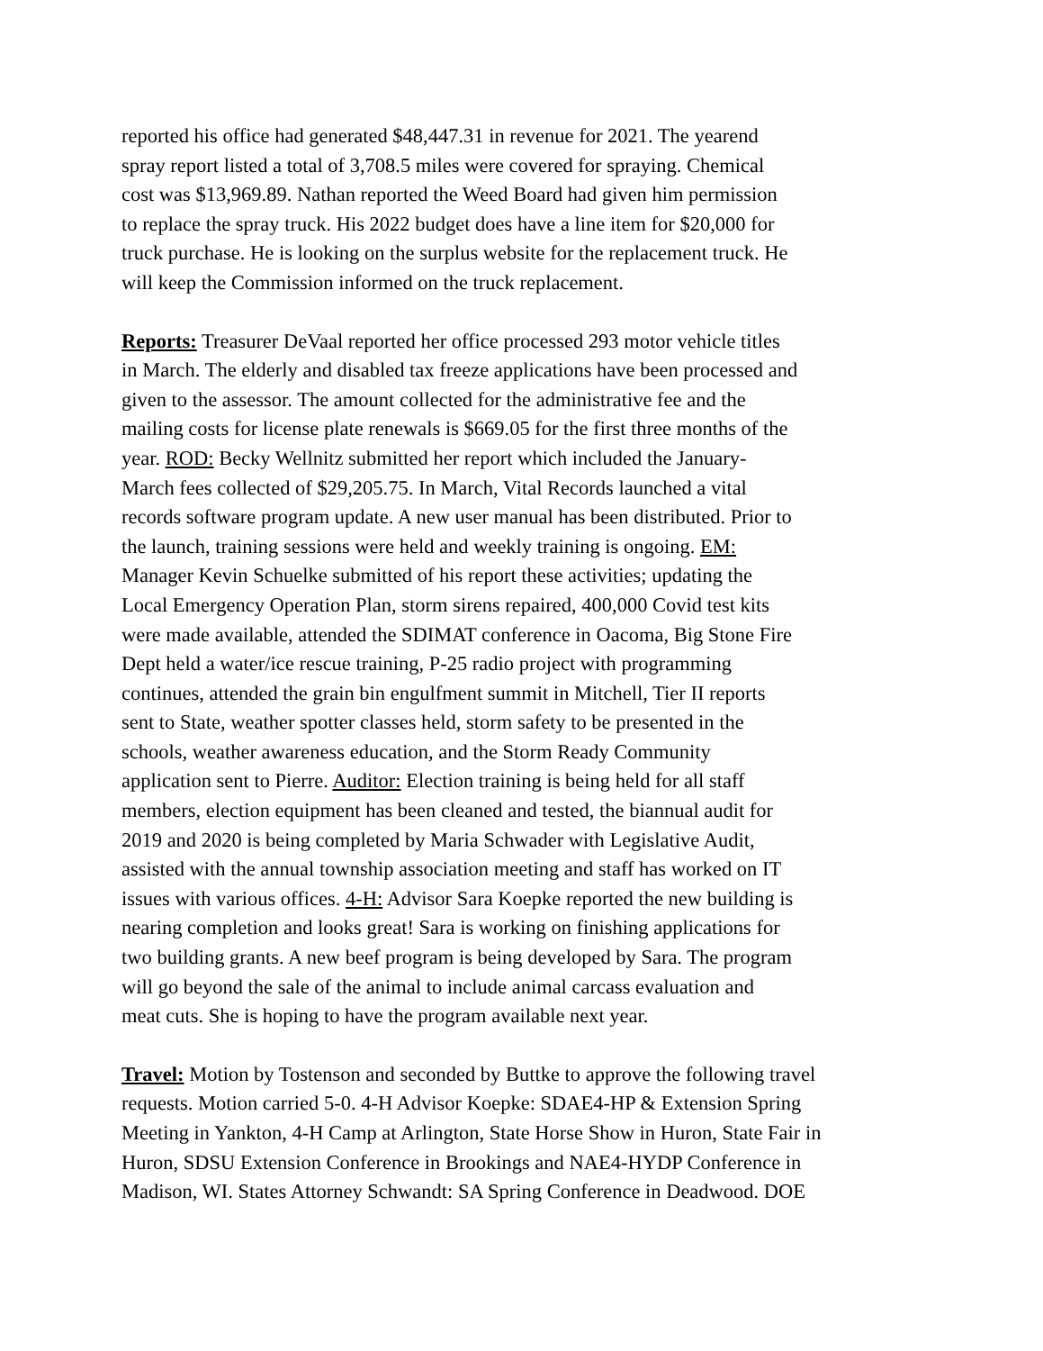reported his office had generated $48,447.31 in revenue for 2021. The yearend
spray report listed a total of 3,708.5 miles were covered for spraying. Chemical
cost was $13,969.89. Nathan reported the Weed Board had given him permission
to replace the spray truck. His 2022 budget does have a line item for $20,000 for
truck purchase. He is looking on the surplus website for the replacement truck. He
will keep the Commission informed on the truck replacement.
Reports: Treasurer DeVaal reported her office processed 293 motor vehicle titles
in March. The elderly and disabled tax freeze applications have been processed and
given to the assessor. The amount collected for the administrative fee and the
mailing costs for license plate renewals is $669.05 for the first three months of the
year. ROD: Becky Wellnitz submitted her report which included the January-
March fees collected of $29,205.75. In March, Vital Records launched a vital
records software program update. A new user manual has been distributed. Prior to
the launch, training sessions were held and weekly training is ongoing. EM:
Manager Kevin Schuelke submitted of his report these activities; updating the
Local Emergency Operation Plan, storm sirens repaired, 400,000 Covid test kits
were made available, attended the SDIMAT conference in Oacoma, Big Stone Fire
Dept held a water/ice rescue training, P-25 radio project with programming
continues, attended the grain bin engulfment summit in Mitchell, Tier II reports
sent to State, weather spotter classes held, storm safety to be presented in the
schools, weather awareness education, and the Storm Ready Community
application sent to Pierre. Auditor: Election training is being held for all staff
members, election equipment has been cleaned and tested, the biannual audit for
2019 and 2020 is being completed by Maria Schwader with Legislative Audit,
assisted with the annual township association meeting and staff has worked on IT
issues with various offices. 4-H: Advisor Sara Koepke reported the new building is
nearing completion and looks great! Sara is working on finishing applications for
two building grants. A new beef program is being developed by Sara. The program
will go beyond the sale of the animal to include animal carcass evaluation and
meat cuts. She is hoping to have the program available next year.
Travel: Motion by Tostenson and seconded by Buttke to approve the following travel
requests. Motion carried 5-0. 4-H Advisor Koepke: SDAE4-HP & Extension Spring
Meeting in Yankton, 4-H Camp at Arlington, State Horse Show in Huron, State Fair in
Huron, SDSU Extension Conference in Brookings and NAE4-HYDP Conference in
Madison, WI. States Attorney Schwandt: SA Spring Conference in Deadwood. DOE